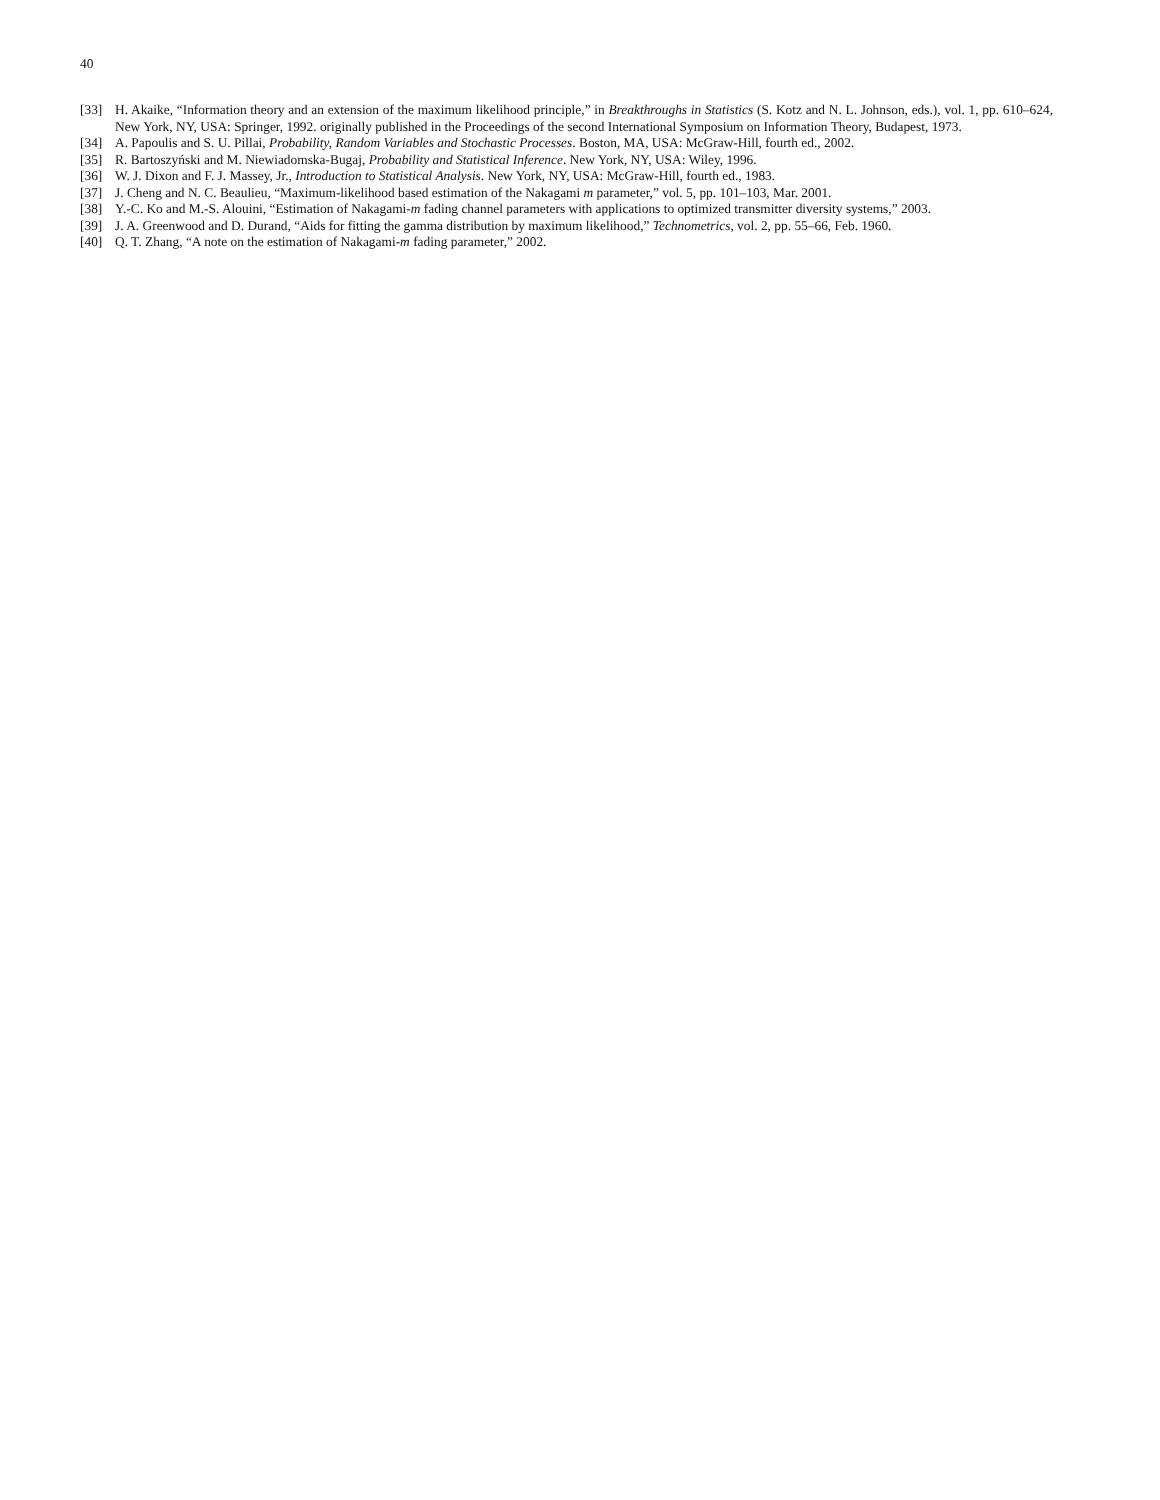40
[33] H. Akaike, “Information theory and an extension of the maximum likelihood principle,” in Breakthroughs in Statistics (S. Kotz and N. L. Johnson, eds.), vol. 1, pp. 610–624, New York, NY, USA: Springer, 1992. originally published in the Proceedings of the second International Symposium on Information Theory, Budapest, 1973.
[34] A. Papoulis and S. U. Pillai, Probability, Random Variables and Stochastic Processes. Boston, MA, USA: McGraw-Hill, fourth ed., 2002.
[35] R. Bartoszyński and M. Niewiadomska-Bugaj, Probability and Statistical Inference. New York, NY, USA: Wiley, 1996.
[36] W. J. Dixon and F. J. Massey, Jr., Introduction to Statistical Analysis. New York, NY, USA: McGraw-Hill, fourth ed., 1983.
[37] J. Cheng and N. C. Beaulieu, “Maximum-likelihood based estimation of the Nakagami m parameter,” vol. 5, pp. 101–103, Mar. 2001.
[38] Y.-C. Ko and M.-S. Alouini, “Estimation of Nakagami-m fading channel parameters with applications to optimized transmitter diversity systems,” 2003.
[39] J. A. Greenwood and D. Durand, “Aids for fitting the gamma distribution by maximum likelihood,” Technometrics, vol. 2, pp. 55–66, Feb. 1960.
[40] Q. T. Zhang, “A note on the estimation of Nakagami-m fading parameter,” 2002.